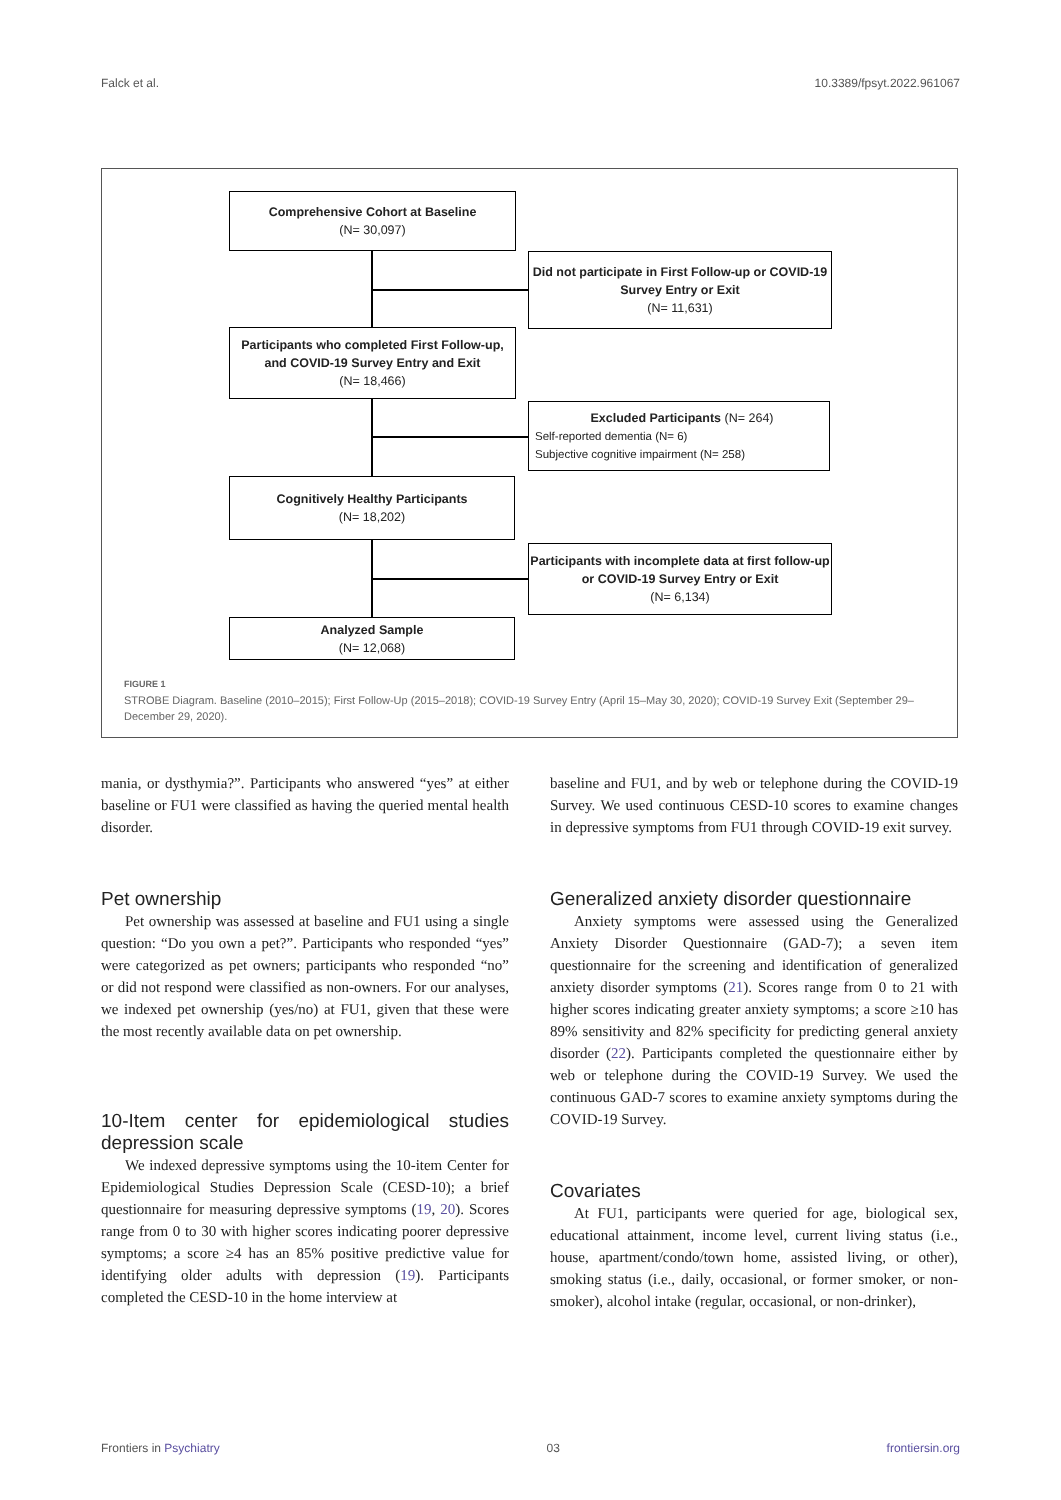Falck et al. 10.3389/fpsyt.2022.961067
Comprehensive Cohort at Baseline
(N= 30,097)
Did not participate in First Follow-up or COVID-19 Survey Entry or Exit
(N= 11,631)
Participants who completed First Follow-up, and COVID-19 Survey Entry and Exit
(N= 18,466)
Excluded Participants (N= 264)
Self-reported dementia (N= 6)
Subjective cognitive impairment (N= 258)
Cognitively Healthy Participants
(N= 18,202)
Participants with incomplete data at first follow-up or COVID-19 Survey Entry or Exit
(N= 6,134)
Analyzed Sample
(N= 12,068)
FIGURE 1
STROBE Diagram. Baseline (2010–2015); First Follow-Up (2015–2018); COVID-19 Survey Entry (April 15–May 30, 2020); COVID-19 Survey Exit (September 29–December 29, 2020).
mania, or dysthymia?”. Participants who answered “yes” at either baseline or FU1 were classified as having the queried mental health disorder.
Pet ownership
Pet ownership was assessed at baseline and FU1 using a single question: “Do you own a pet?”. Participants who responded “yes” were categorized as pet owners; participants who responded “no” or did not respond were classified as non-owners. For our analyses, we indexed pet ownership (yes/no) at FU1, given that these were the most recently available data on pet ownership.
10-Item center for epidemiological studies depression scale
We indexed depressive symptoms using the 10-item Center for Epidemiological Studies Depression Scale (CESD-10); a brief questionnaire for measuring depressive symptoms (19, 20). Scores range from 0 to 30 with higher scores indicating poorer depressive symptoms; a score ≥4 has an 85% positive predictive value for identifying older adults with depression (19). Participants completed the CESD-10 in the home interview at
baseline and FU1, and by web or telephone during the COVID-19 Survey. We used continuous CESD-10 scores to examine changes in depressive symptoms from FU1 through COVID-19 exit survey.
Generalized anxiety disorder questionnaire
Anxiety symptoms were assessed using the Generalized Anxiety Disorder Questionnaire (GAD-7); a seven item questionnaire for the screening and identification of generalized anxiety disorder symptoms (21). Scores range from 0 to 21 with higher scores indicating greater anxiety symptoms; a score ≥10 has 89% sensitivity and 82% specificity for predicting general anxiety disorder (22). Participants completed the questionnaire either by web or telephone during the COVID-19 Survey. We used the continuous GAD-7 scores to examine anxiety symptoms during the COVID-19 Survey.
Covariates
At FU1, participants were queried for age, biological sex, educational attainment, income level, current living status (i.e., house, apartment/condo/town home, assisted living, or other), smoking status (i.e., daily, occasional, or former smoker, or non-smoker), alcohol intake (regular, occasional, or non-drinker),
Frontiers in Psychiatry 03 frontiersin.org